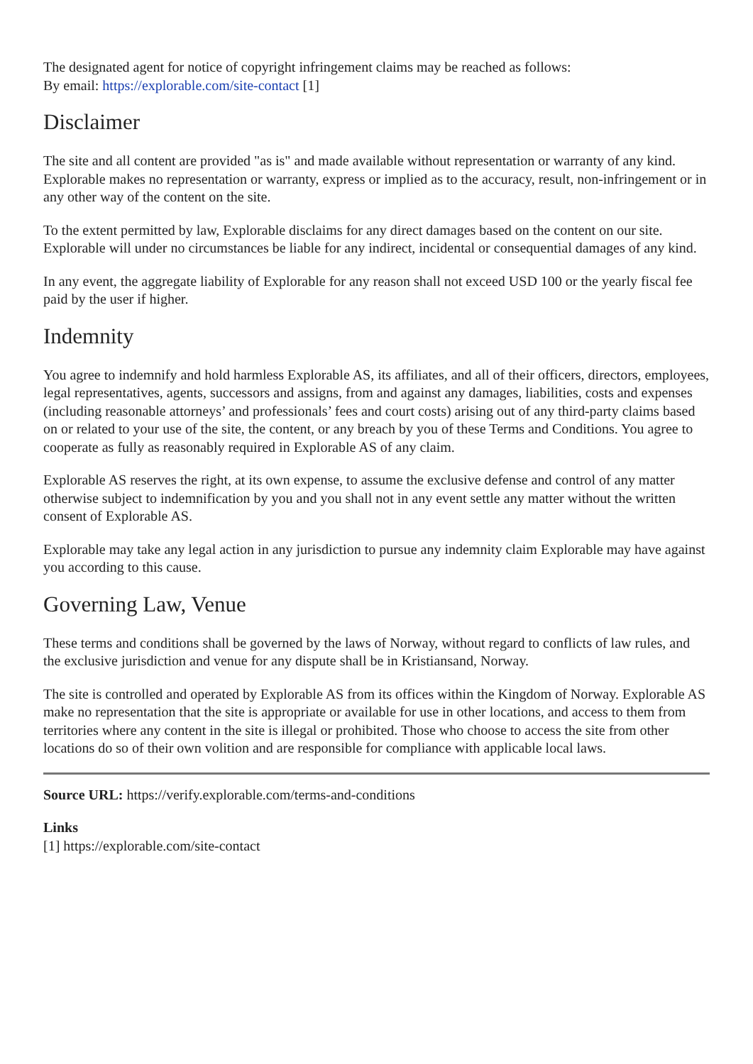The designated agent for notice of copyright infringement claims may be reached as follows:
By email: https://explorable.com/site-contact [1]
Disclaimer
The site and all content are provided "as is" and made available without representation or warranty of any kind. Explorable makes no representation or warranty, express or implied as to the accuracy, result, non-infringement or in any other way of the content on the site.
To the extent permitted by law, Explorable disclaims for any direct damages based on the content on our site. Explorable will under no circumstances be liable for any indirect, incidental or consequential damages of any kind.
In any event, the aggregate liability of Explorable for any reason shall not exceed USD 100 or the yearly fiscal fee paid by the user if higher.
Indemnity
You agree to indemnify and hold harmless Explorable AS, its affiliates, and all of their officers, directors, employees, legal representatives, agents, successors and assigns, from and against any damages, liabilities, costs and expenses (including reasonable attorneys’ and professionals’ fees and court costs) arising out of any third-party claims based on or related to your use of the site, the content, or any breach by you of these Terms and Conditions. You agree to cooperate as fully as reasonably required in Explorable AS of any claim.
Explorable AS reserves the right, at its own expense, to assume the exclusive defense and control of any matter otherwise subject to indemnification by you and you shall not in any event settle any matter without the written consent of Explorable AS.
Explorable may take any legal action in any jurisdiction to pursue any indemnity claim Explorable may have against you according to this cause.
Governing Law, Venue
These terms and conditions shall be governed by the laws of Norway, without regard to conflicts of law rules, and the exclusive jurisdiction and venue for any dispute shall be in Kristiansand, Norway.
The site is controlled and operated by Explorable AS from its offices within the Kingdom of Norway. Explorable AS make no representation that the site is appropriate or available for use in other locations, and access to them from territories where any content in the site is illegal or prohibited. Those who choose to access the site from other locations do so of their own volition and are responsible for compliance with applicable local laws.
Source URL: https://verify.explorable.com/terms-and-conditions
Links
[1] https://explorable.com/site-contact